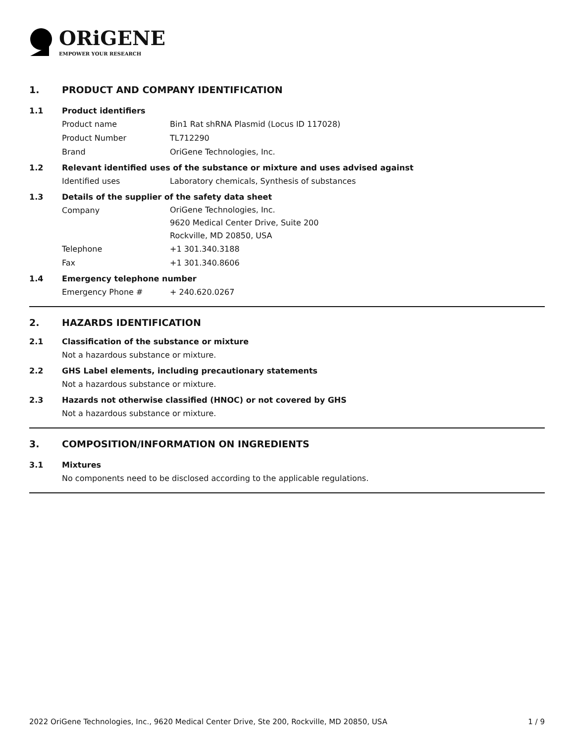ORiGENE
EMPOWER YOUR RESEARCH
1. PRODUCT AND COMPANY IDENTIFICATION
1.1 Product identifiers
Product name Bin1 Rat shRNA Plasmid (Locus ID 117028)
Product Number TL712290
Brand OriGene Technologies, Inc.
1.2 Relevant identified uses of the substance or mixture and uses advised against
Identified uses Laboratory chemicals, Synthesis of substances
1.3 Details of the supplier of the safety data sheet
Company
OriGene Technologies, Inc.
9620 Medical Center Drive, Suite 200
Rockville, MD 20850, USA
Telephone +1 301.340.3188
Fax +1 301.340.8606
1.4 Emergency telephone number
Emergency Phone # + 240.620.0267
2. HAZARDS IDENTIFICATION
2.1 Classification of the substance or mixture
Not a hazardous substance or mixture.
2.2 GHS Label elements, including precautionary statements
Not a hazardous substance or mixture.
2.3 Hazards not otherwise classified (HNOC) or not covered by GHS
Not a hazardous substance or mixture.
3. COMPOSITION/INFORMATION ON INGREDIENTS
3.1 Mixtures
No components need to be disclosed according to the applicable regulations.
2022 OriGene Technologies, Inc., 9620 Medical Center Drive, Ste 200, Rockville, MD 20850, USA 1 / 9